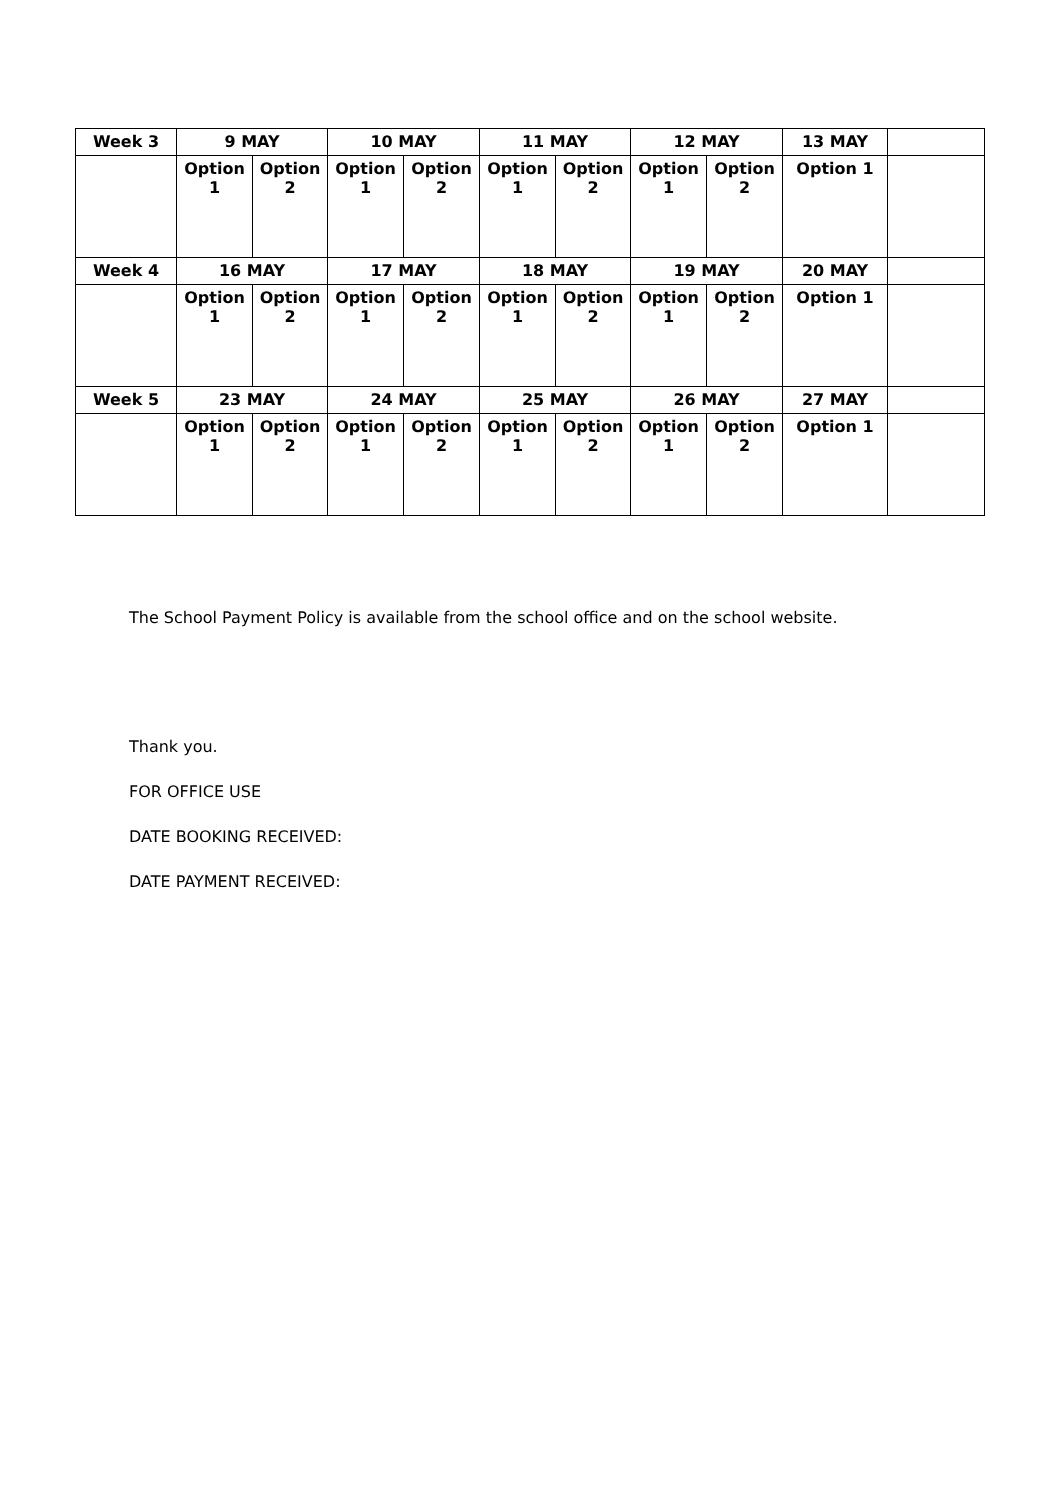| Week 3 | 9 MAY | | 10 MAY | | 11 MAY | | 12 MAY | | 13 MAY | |
| | Option 1 | Option 2 | Option 1 | Option 2 | Option 1 | Option 2 | Option 1 | Option 2 | Option 1 | |
| Week 4 | 16 MAY | | 17 MAY | | 18 MAY | | 19 MAY | | 20 MAY | |
| | Option 1 | Option 2 | Option 1 | Option 2 | Option 1 | Option 2 | Option 1 | Option 2 | Option 1 | |
| Week 5 | 23 MAY | | 24 MAY | | 25 MAY | | 26 MAY | | 27 MAY | |
| | Option 1 | Option 2 | Option 1 | Option 2 | Option 1 | Option 2 | Option 1 | Option 2 | Option 1 | |
The School Payment Policy is available from the school office and on the school website.
Thank you.
FOR OFFICE USE
DATE BOOKING RECEIVED:
DATE PAYMENT RECEIVED: